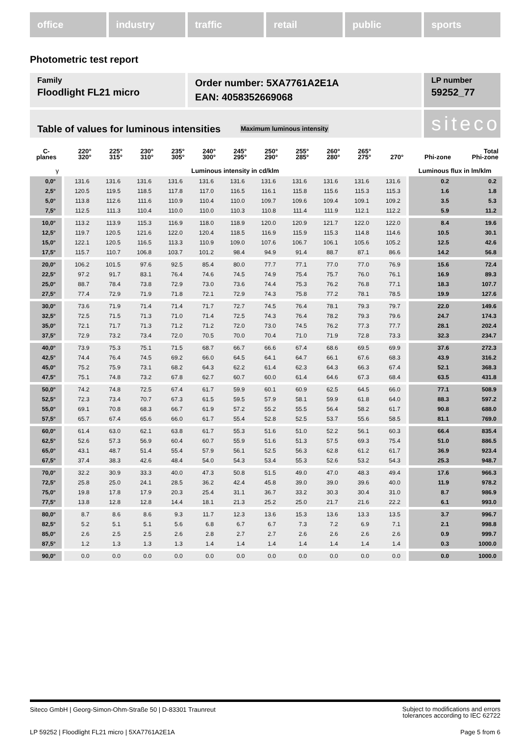office industry traffic retail public sports
Photometric test report
Family
Floodlight FL21 micro
Order number: 5XA7761A2E1A
EAN: 4058352669068
LP number
59252_77
Table of values for luminous intensities Maximum luminous intensity
siteco
| C- planes | 220° 320° | 225° 315° | 230° 310° | 235° 305° | 240° 300° | 245° 295° | 250° 290° | 255° 285° | 260° 280° | 265° 275° | 270° | Phi-zone | Total Phi-zone |
| --- | --- | --- | --- | --- | --- | --- | --- | --- | --- | --- | --- | --- | --- |
| γ | Luminous intensity in cd/klm | | | | | | | | | | | Luminous flux in lm/klm | |
| 0,0° | 131.6 | 131.6 | 131.6 | 131.6 | 131.6 | 131.6 | 131.6 | 131.6 | 131.6 | 131.6 | 131.6 | 0.2 | 0.2 |
| 2,5° | 120.5 | 119.5 | 118.5 | 117.8 | 117.0 | 116.5 | 116.1 | 115.8 | 115.6 | 115.3 | 115.3 | 1.6 | 1.8 |
| 5,0° | 113.8 | 112.6 | 111.6 | 110.9 | 110.4 | 110.0 | 109.7 | 109.6 | 109.4 | 109.1 | 109.2 | 3.5 | 5.3 |
| 7,5° | 112.5 | 111.3 | 110.4 | 110.0 | 110.0 | 110.3 | 110.8 | 111.4 | 111.9 | 112.1 | 112.2 | 5.9 | 11.2 |
| 10,0° | 113.2 | 113.9 | 115.3 | 116.9 | 118.0 | 118.9 | 120.0 | 120.9 | 121.7 | 122.0 | 122.0 | 8.4 | 19.6 |
| 12,5° | 119.7 | 120.5 | 121.6 | 122.0 | 120.4 | 118.5 | 116.9 | 115.9 | 115.3 | 114.8 | 114.6 | 10.5 | 30.1 |
| 15,0° | 122.1 | 120.5 | 116.5 | 113.3 | 110.9 | 109.0 | 107.6 | 106.7 | 106.1 | 105.6 | 105.2 | 12.5 | 42.6 |
| 17,5° | 115.7 | 110.7 | 106.8 | 103.7 | 101.2 | 98.4 | 94.9 | 91.4 | 88.7 | 87.1 | 86.6 | 14.2 | 56.8 |
| 20,0° | 106.2 | 101.5 | 97.6 | 92.5 | 85.4 | 80.0 | 77.7 | 77.1 | 77.0 | 77.0 | 76.9 | 15.6 | 72.4 |
| 22,5° | 97.2 | 91.7 | 83.1 | 76.4 | 74.6 | 74.5 | 74.9 | 75.4 | 75.7 | 76.0 | 76.1 | 16.9 | 89.3 |
| 25,0° | 88.7 | 78.4 | 73.8 | 72.9 | 73.0 | 73.6 | 74.4 | 75.3 | 76.2 | 76.8 | 77.1 | 18.3 | 107.7 |
| 27,5° | 77.4 | 72.9 | 71.9 | 71.8 | 72.1 | 72.9 | 74.3 | 75.8 | 77.2 | 78.1 | 78.5 | 19.9 | 127.6 |
| 30,0° | 73.6 | 71.9 | 71.4 | 71.4 | 71.7 | 72.7 | 74.5 | 76.4 | 78.1 | 79.3 | 79.7 | 22.0 | 149.6 |
| 32,5° | 72.5 | 71.5 | 71.3 | 71.0 | 71.4 | 72.5 | 74.3 | 76.4 | 78.2 | 79.3 | 79.6 | 24.7 | 174.3 |
| 35,0° | 72.1 | 71.7 | 71.3 | 71.2 | 71.2 | 72.0 | 73.0 | 74.5 | 76.2 | 77.3 | 77.7 | 28.1 | 202.4 |
| 37,5° | 72.9 | 73.2 | 73.4 | 72.0 | 70.5 | 70.0 | 70.4 | 71.0 | 71.9 | 72.8 | 73.3 | 32.3 | 234.7 |
| 40,0° | 73.9 | 75.3 | 75.1 | 71.5 | 68.7 | 66.7 | 66.6 | 67.4 | 68.6 | 69.5 | 69.9 | 37.6 | 272.3 |
| 42,5° | 74.4 | 76.4 | 74.5 | 69.2 | 66.0 | 64.5 | 64.1 | 64.7 | 66.1 | 67.6 | 68.3 | 43.9 | 316.2 |
| 45,0° | 75.2 | 75.9 | 73.1 | 68.2 | 64.3 | 62.2 | 61.4 | 62.3 | 64.3 | 66.3 | 67.4 | 52.1 | 368.3 |
| 47,5° | 75.1 | 74.8 | 73.2 | 67.8 | 62.7 | 60.7 | 60.0 | 61.4 | 64.6 | 67.3 | 68.4 | 63.5 | 431.8 |
| 50,0° | 74.2 | 74.8 | 72.5 | 67.4 | 61.7 | 59.9 | 60.1 | 60.9 | 62.5 | 64.5 | 66.0 | 77.1 | 508.9 |
| 52,5° | 72.3 | 73.4 | 70.7 | 67.3 | 61.5 | 59.5 | 57.9 | 58.1 | 59.9 | 61.8 | 64.0 | 88.3 | 597.2 |
| 55,0° | 69.1 | 70.8 | 68.3 | 66.7 | 61.9 | 57.2 | 55.2 | 55.5 | 56.4 | 58.2 | 61.7 | 90.8 | 688.0 |
| 57,5° | 65.7 | 67.4 | 65.6 | 66.0 | 61.7 | 55.4 | 52.8 | 52.5 | 53.7 | 55.6 | 58.5 | 81.1 | 769.0 |
| 60,0° | 61.4 | 63.0 | 62.1 | 63.8 | 61.7 | 55.3 | 51.6 | 51.0 | 52.2 | 56.1 | 60.3 | 66.4 | 835.4 |
| 62,5° | 52.6 | 57.3 | 56.9 | 60.4 | 60.7 | 55.9 | 51.6 | 51.3 | 57.5 | 69.3 | 75.4 | 51.0 | 886.5 |
| 65,0° | 43.1 | 48.7 | 51.4 | 55.4 | 57.9 | 56.1 | 52.5 | 56.3 | 62.8 | 61.2 | 61.7 | 36.9 | 923.4 |
| 67,5° | 37.4 | 38.3 | 42.6 | 48.4 | 54.0 | 54.3 | 53.4 | 55.3 | 52.6 | 53.2 | 54.3 | 25.3 | 948.7 |
| 70,0° | 32.2 | 30.9 | 33.3 | 40.0 | 47.3 | 50.8 | 51.5 | 49.0 | 47.0 | 48.3 | 49.4 | 17.6 | 966.3 |
| 72,5° | 25.8 | 25.0 | 24.1 | 28.5 | 36.2 | 42.4 | 45.8 | 39.0 | 39.0 | 39.6 | 40.0 | 11.9 | 978.2 |
| 75,0° | 19.8 | 17.8 | 17.9 | 20.3 | 25.4 | 31.1 | 36.7 | 33.2 | 30.3 | 30.4 | 31.0 | 8.7 | 986.9 |
| 77,5° | 13.8 | 12.8 | 12.8 | 14.4 | 18.1 | 21.3 | 25.2 | 25.0 | 21.7 | 21.6 | 22.2 | 6.1 | 993.0 |
| 80,0° | 8.7 | 8.6 | 8.6 | 9.3 | 11.7 | 12.3 | 13.6 | 15.3 | 13.6 | 13.3 | 13.5 | 3.7 | 996.7 |
| 82,5° | 5.2 | 5.1 | 5.1 | 5.6 | 6.8 | 6.7 | 6.7 | 7.3 | 7.2 | 6.9 | 7.1 | 2.1 | 998.8 |
| 85,0° | 2.6 | 2.5 | 2.5 | 2.6 | 2.8 | 2.7 | 2.7 | 2.6 | 2.6 | 2.6 | 2.6 | 0.9 | 999.7 |
| 87,5° | 1.2 | 1.3 | 1.3 | 1.3 | 1.4 | 1.4 | 1.4 | 1.4 | 1.4 | 1.4 | 1.4 | 0.3 | 1000.0 |
| 90,0° | 0.0 | 0.0 | 0.0 | 0.0 | 0.0 | 0.0 | 0.0 | 0.0 | 0.0 | 0.0 | 0.0 | 0.0 | 1000.0 |
Siteco GmbH | Georg-Simon-Ohm-Straße 50 | D-83301 Traunreut Subject to modifications and errors
tolerances according to IEC 62722
LP 59252 | Floodlight FL21 micro | 5XA7761A2E1A Page 5 from 6